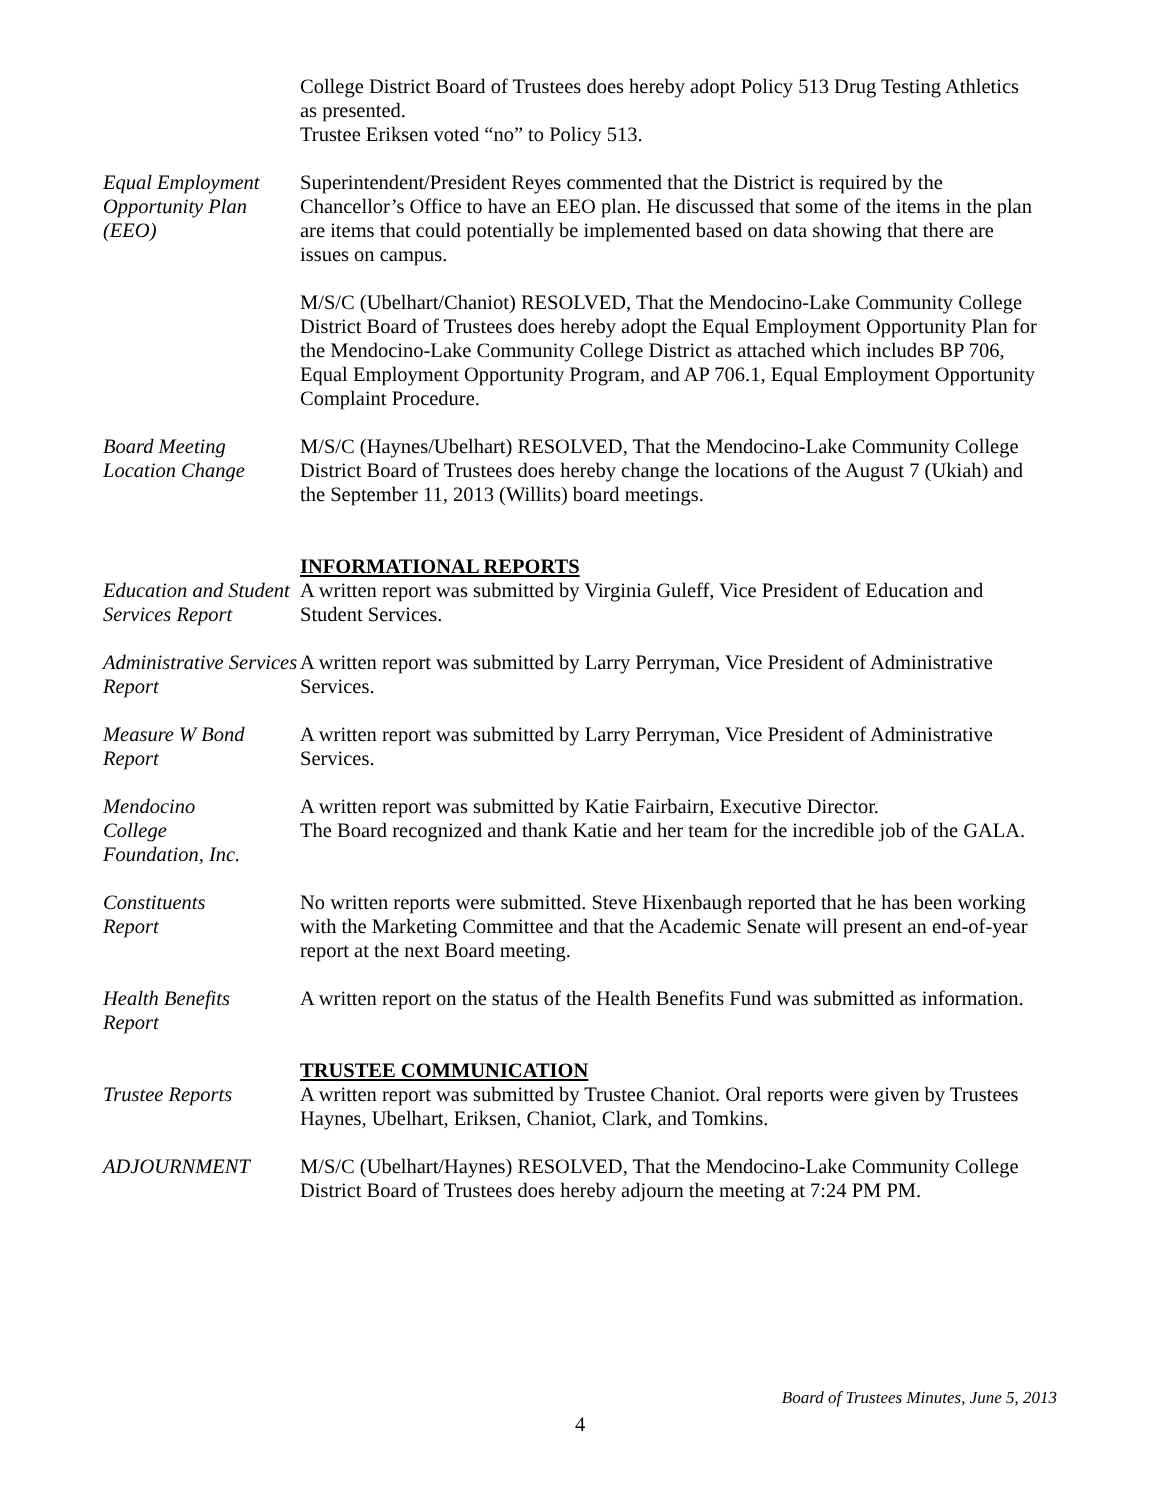College District Board of Trustees does hereby adopt Policy 513 Drug Testing Athletics as presented.
Trustee Eriksen voted “no” to Policy 513.
Equal Employment Opportunity Plan (EEO)
Superintendent/President Reyes commented that the District is required by the Chancellor’s Office to have an EEO plan. He discussed that some of the items in the plan are items that could potentially be implemented based on data showing that there are issues on campus.
M/S/C (Ubelhart/Chaniot) RESOLVED, That the Mendocino-Lake Community College District Board of Trustees does hereby adopt the Equal Employment Opportunity Plan for the Mendocino-Lake Community College District as attached which includes BP 706, Equal Employment Opportunity Program, and AP 706.1, Equal Employment Opportunity Complaint Procedure.
Board Meeting Location Change
M/S/C (Haynes/Ubelhart) RESOLVED, That the Mendocino-Lake Community College District Board of Trustees does hereby change the locations of the August 7 (Ukiah) and the September 11, 2013 (Willits) board meetings.
INFORMATIONAL REPORTS
Education and Student Services Report
A written report was submitted by Virginia Guleff, Vice President of Education and Student Services.
Administrative Services Report
A written report was submitted by Larry Perryman, Vice President of Administrative Services.
Measure W Bond Report
A written report was submitted by Larry Perryman, Vice President of Administrative Services.
Mendocino
College
Foundation, Inc.
A written report was submitted by Katie Fairbairn, Executive Director.
The Board recognized and thank Katie and her team for the incredible job of the GALA.
Constituents
Report
No written reports were submitted. Steve Hixenbaugh reported that he has been working with the Marketing Committee and that the Academic Senate will present an end-of-year report at the next Board meeting.
Health Benefits
Report
A written report on the status of the Health Benefits Fund was submitted as information.
TRUSTEE COMMUNICATION
Trustee Reports A written report was submitted by Trustee Chaniot. Oral reports were given by Trustees Haynes, Ubelhart, Eriksen, Chaniot, Clark, and Tomkins.
ADJOURNMENT M/S/C (Ubelhart/Haynes) RESOLVED, That the Mendocino-Lake Community College District Board of Trustees does hereby adjourn the meeting at 7:24 PM PM.
Board of Trustees Minutes, June 5, 2013
4